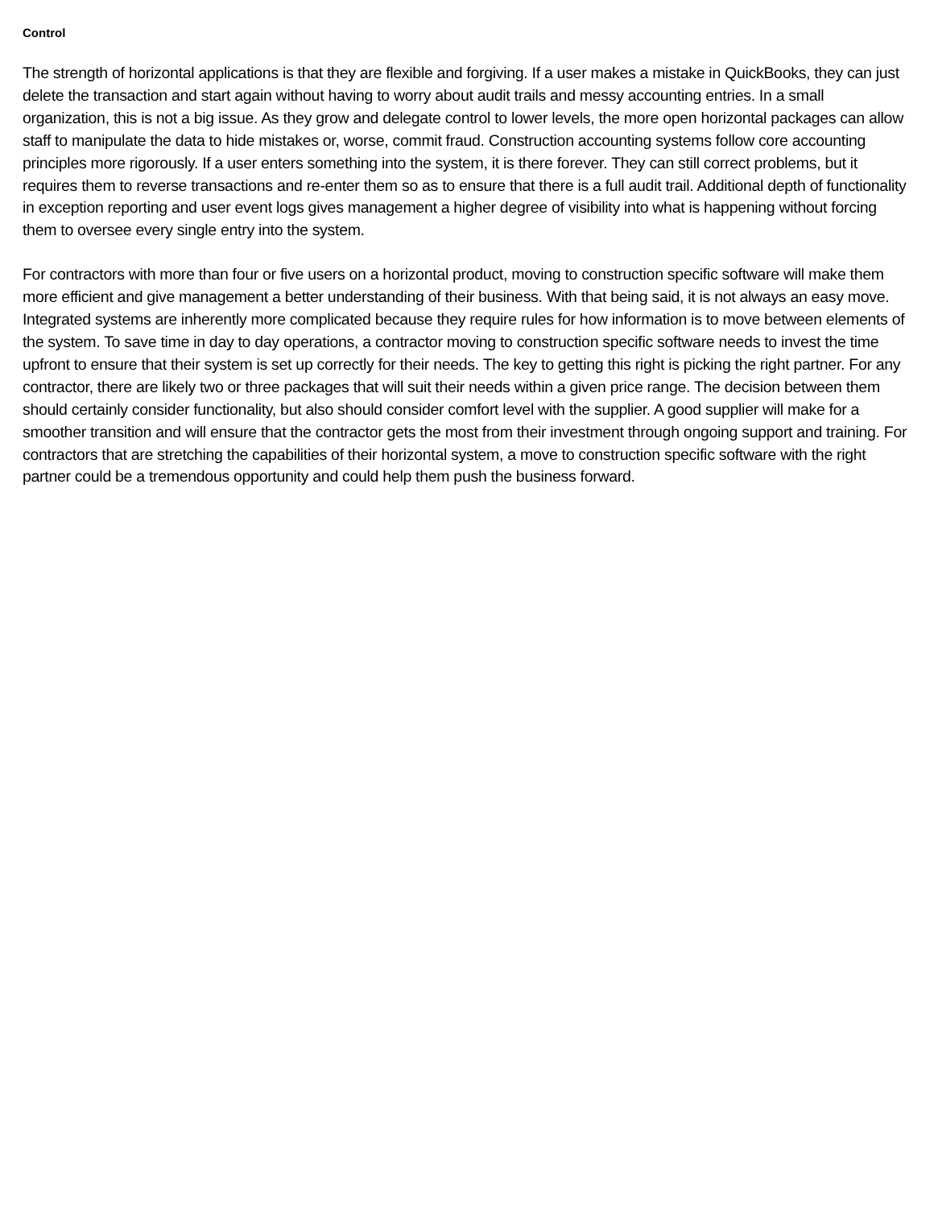Control
The strength of horizontal applications is that they are flexible and forgiving. If a user makes a mistake in QuickBooks, they can just delete the transaction and start again without having to worry about audit trails and messy accounting entries. In a small organization, this is not a big issue. As they grow and delegate control to lower levels, the more open horizontal packages can allow staff to manipulate the data to hide mistakes or, worse, commit fraud. Construction accounting systems follow core accounting principles more rigorously. If a user enters something into the system, it is there forever. They can still correct problems, but it requires them to reverse transactions and re-enter them so as to ensure that there is a full audit trail. Additional depth of functionality in exception reporting and user event logs gives management a higher degree of visibility into what is happening without forcing them to oversee every single entry into the system.
For contractors with more than four or five users on a horizontal product, moving to construction specific software will make them more efficient and give management a better understanding of their business. With that being said, it is not always an easy move. Integrated systems are inherently more complicated because they require rules for how information is to move between elements of the system. To save time in day to day operations, a contractor moving to construction specific software needs to invest the time upfront to ensure that their system is set up correctly for their needs. The key to getting this right is picking the right partner. For any contractor, there are likely two or three packages that will suit their needs within a given price range. The decision between them should certainly consider functionality, but also should consider comfort level with the supplier. A good supplier will make for a smoother transition and will ensure that the contractor gets the most from their investment through ongoing support and training. For contractors that are stretching the capabilities of their horizontal system, a move to construction specific software with the right partner could be a tremendous opportunity and could help them push the business forward.